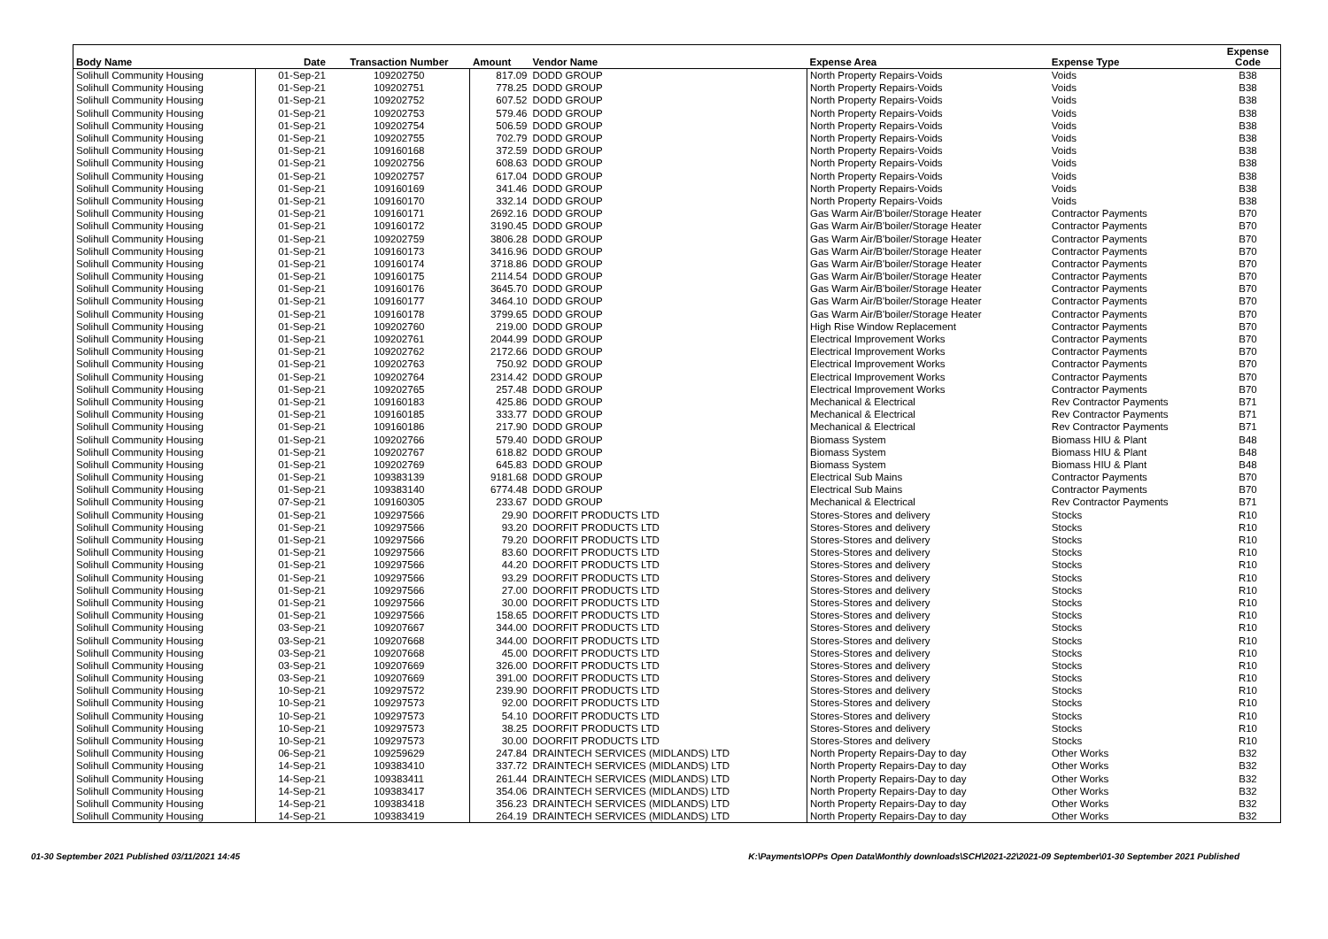| Body Name | Date | Transaction Number | Amount | Vendor Name | Expense Area | Expense Type | Expense Code |
| --- | --- | --- | --- | --- | --- | --- | --- |
| Solihull Community Housing | 01-Sep-21 | 109202750 | 817.09 | DODD GROUP | North Property Repairs-Voids | Voids | B38 |
| Solihull Community Housing | 01-Sep-21 | 109202751 | 778.25 | DODD GROUP | North Property Repairs-Voids | Voids | B38 |
| Solihull Community Housing | 01-Sep-21 | 109202752 | 607.52 | DODD GROUP | North Property Repairs-Voids | Voids | B38 |
| Solihull Community Housing | 01-Sep-21 | 109202753 | 579.46 | DODD GROUP | North Property Repairs-Voids | Voids | B38 |
| Solihull Community Housing | 01-Sep-21 | 109202754 | 506.59 | DODD GROUP | North Property Repairs-Voids | Voids | B38 |
| Solihull Community Housing | 01-Sep-21 | 109202755 | 702.79 | DODD GROUP | North Property Repairs-Voids | Voids | B38 |
| Solihull Community Housing | 01-Sep-21 | 109160168 | 372.59 | DODD GROUP | North Property Repairs-Voids | Voids | B38 |
| Solihull Community Housing | 01-Sep-21 | 109202756 | 608.63 | DODD GROUP | North Property Repairs-Voids | Voids | B38 |
| Solihull Community Housing | 01-Sep-21 | 109202757 | 617.04 | DODD GROUP | North Property Repairs-Voids | Voids | B38 |
| Solihull Community Housing | 01-Sep-21 | 109160169 | 341.46 | DODD GROUP | North Property Repairs-Voids | Voids | B38 |
| Solihull Community Housing | 01-Sep-21 | 109160170 | 332.14 | DODD GROUP | North Property Repairs-Voids | Voids | B38 |
| Solihull Community Housing | 01-Sep-21 | 109160171 | 2692.16 | DODD GROUP | Gas Warm Air/B'boiler/Storage Heater | Contractor Payments | B70 |
| Solihull Community Housing | 01-Sep-21 | 109160172 | 3190.45 | DODD GROUP | Gas Warm Air/B'boiler/Storage Heater | Contractor Payments | B70 |
| Solihull Community Housing | 01-Sep-21 | 109202759 | 3806.28 | DODD GROUP | Gas Warm Air/B'boiler/Storage Heater | Contractor Payments | B70 |
| Solihull Community Housing | 01-Sep-21 | 109160173 | 3416.96 | DODD GROUP | Gas Warm Air/B'boiler/Storage Heater | Contractor Payments | B70 |
| Solihull Community Housing | 01-Sep-21 | 109160174 | 3718.86 | DODD GROUP | Gas Warm Air/B'boiler/Storage Heater | Contractor Payments | B70 |
| Solihull Community Housing | 01-Sep-21 | 109160175 | 2114.54 | DODD GROUP | Gas Warm Air/B'boiler/Storage Heater | Contractor Payments | B70 |
| Solihull Community Housing | 01-Sep-21 | 109160176 | 3645.70 | DODD GROUP | Gas Warm Air/B'boiler/Storage Heater | Contractor Payments | B70 |
| Solihull Community Housing | 01-Sep-21 | 109160177 | 3464.10 | DODD GROUP | Gas Warm Air/B'boiler/Storage Heater | Contractor Payments | B70 |
| Solihull Community Housing | 01-Sep-21 | 109160178 | 3799.65 | DODD GROUP | Gas Warm Air/B'boiler/Storage Heater | Contractor Payments | B70 |
| Solihull Community Housing | 01-Sep-21 | 109202760 | 219.00 | DODD GROUP | High Rise Window Replacement | Contractor Payments | B70 |
| Solihull Community Housing | 01-Sep-21 | 109202761 | 2044.99 | DODD GROUP | Electrical Improvement Works | Contractor Payments | B70 |
| Solihull Community Housing | 01-Sep-21 | 109202762 | 2172.66 | DODD GROUP | Electrical Improvement Works | Contractor Payments | B70 |
| Solihull Community Housing | 01-Sep-21 | 109202763 | 750.92 | DODD GROUP | Electrical Improvement Works | Contractor Payments | B70 |
| Solihull Community Housing | 01-Sep-21 | 109202764 | 2314.42 | DODD GROUP | Electrical Improvement Works | Contractor Payments | B70 |
| Solihull Community Housing | 01-Sep-21 | 109202765 | 257.48 | DODD GROUP | Electrical Improvement Works | Contractor Payments | B70 |
| Solihull Community Housing | 01-Sep-21 | 109160183 | 425.86 | DODD GROUP | Mechanical & Electrical | Rev Contractor Payments | B71 |
| Solihull Community Housing | 01-Sep-21 | 109160185 | 333.77 | DODD GROUP | Mechanical & Electrical | Rev Contractor Payments | B71 |
| Solihull Community Housing | 01-Sep-21 | 109160186 | 217.90 | DODD GROUP | Mechanical & Electrical | Rev Contractor Payments | B71 |
| Solihull Community Housing | 01-Sep-21 | 109202766 | 579.40 | DODD GROUP | Biomass System | Biomass HIU & Plant | B48 |
| Solihull Community Housing | 01-Sep-21 | 109202767 | 618.82 | DODD GROUP | Biomass System | Biomass HIU & Plant | B48 |
| Solihull Community Housing | 01-Sep-21 | 109202769 | 645.83 | DODD GROUP | Biomass System | Biomass HIU & Plant | B48 |
| Solihull Community Housing | 01-Sep-21 | 109383139 | 9181.68 | DODD GROUP | Electrical Sub Mains | Contractor Payments | B70 |
| Solihull Community Housing | 01-Sep-21 | 109383140 | 6774.48 | DODD GROUP | Electrical Sub Mains | Contractor Payments | B70 |
| Solihull Community Housing | 07-Sep-21 | 109160305 | 233.67 | DODD GROUP | Mechanical & Electrical | Rev Contractor Payments | B71 |
| Solihull Community Housing | 01-Sep-21 | 109297566 | 29.90 | DOORFIT PRODUCTS LTD | Stores-Stores and delivery | Stocks | R10 |
| Solihull Community Housing | 01-Sep-21 | 109297566 | 93.20 | DOORFIT PRODUCTS LTD | Stores-Stores and delivery | Stocks | R10 |
| Solihull Community Housing | 01-Sep-21 | 109297566 | 79.20 | DOORFIT PRODUCTS LTD | Stores-Stores and delivery | Stocks | R10 |
| Solihull Community Housing | 01-Sep-21 | 109297566 | 83.60 | DOORFIT PRODUCTS LTD | Stores-Stores and delivery | Stocks | R10 |
| Solihull Community Housing | 01-Sep-21 | 109297566 | 44.20 | DOORFIT PRODUCTS LTD | Stores-Stores and delivery | Stocks | R10 |
| Solihull Community Housing | 01-Sep-21 | 109297566 | 93.29 | DOORFIT PRODUCTS LTD | Stores-Stores and delivery | Stocks | R10 |
| Solihull Community Housing | 01-Sep-21 | 109297566 | 27.00 | DOORFIT PRODUCTS LTD | Stores-Stores and delivery | Stocks | R10 |
| Solihull Community Housing | 01-Sep-21 | 109297566 | 30.00 | DOORFIT PRODUCTS LTD | Stores-Stores and delivery | Stocks | R10 |
| Solihull Community Housing | 01-Sep-21 | 109297566 | 158.65 | DOORFIT PRODUCTS LTD | Stores-Stores and delivery | Stocks | R10 |
| Solihull Community Housing | 03-Sep-21 | 109207667 | 344.00 | DOORFIT PRODUCTS LTD | Stores-Stores and delivery | Stocks | R10 |
| Solihull Community Housing | 03-Sep-21 | 109207668 | 344.00 | DOORFIT PRODUCTS LTD | Stores-Stores and delivery | Stocks | R10 |
| Solihull Community Housing | 03-Sep-21 | 109207668 | 45.00 | DOORFIT PRODUCTS LTD | Stores-Stores and delivery | Stocks | R10 |
| Solihull Community Housing | 03-Sep-21 | 109207669 | 326.00 | DOORFIT PRODUCTS LTD | Stores-Stores and delivery | Stocks | R10 |
| Solihull Community Housing | 03-Sep-21 | 109207669 | 391.00 | DOORFIT PRODUCTS LTD | Stores-Stores and delivery | Stocks | R10 |
| Solihull Community Housing | 10-Sep-21 | 109297572 | 239.90 | DOORFIT PRODUCTS LTD | Stores-Stores and delivery | Stocks | R10 |
| Solihull Community Housing | 10-Sep-21 | 109297573 | 92.00 | DOORFIT PRODUCTS LTD | Stores-Stores and delivery | Stocks | R10 |
| Solihull Community Housing | 10-Sep-21 | 109297573 | 54.10 | DOORFIT PRODUCTS LTD | Stores-Stores and delivery | Stocks | R10 |
| Solihull Community Housing | 10-Sep-21 | 109297573 | 38.25 | DOORFIT PRODUCTS LTD | Stores-Stores and delivery | Stocks | R10 |
| Solihull Community Housing | 10-Sep-21 | 109297573 | 30.00 | DOORFIT PRODUCTS LTD | Stores-Stores and delivery | Stocks | R10 |
| Solihull Community Housing | 06-Sep-21 | 109259629 | 247.84 | DRAINTECH SERVICES (MIDLANDS) LTD | North Property Repairs-Day to day | Other Works | B32 |
| Solihull Community Housing | 14-Sep-21 | 109383410 | 337.72 | DRAINTECH SERVICES (MIDLANDS) LTD | North Property Repairs-Day to day | Other Works | B32 |
| Solihull Community Housing | 14-Sep-21 | 109383411 | 261.44 | DRAINTECH SERVICES (MIDLANDS) LTD | North Property Repairs-Day to day | Other Works | B32 |
| Solihull Community Housing | 14-Sep-21 | 109383417 | 354.06 | DRAINTECH SERVICES (MIDLANDS) LTD | North Property Repairs-Day to day | Other Works | B32 |
| Solihull Community Housing | 14-Sep-21 | 109383418 | 356.23 | DRAINTECH SERVICES (MIDLANDS) LTD | North Property Repairs-Day to day | Other Works | B32 |
| Solihull Community Housing | 14-Sep-21 | 109383419 | 264.19 | DRAINTECH SERVICES (MIDLANDS) LTD | North Property Repairs-Day to day | Other Works | B32 |
01-30 September 2021 Published 03/11/2021 14:45 K:\Payments\OPPs Open Data\Monthly downloads\SCH\2021-22\2021-09 September\01-30 September 2021 Published